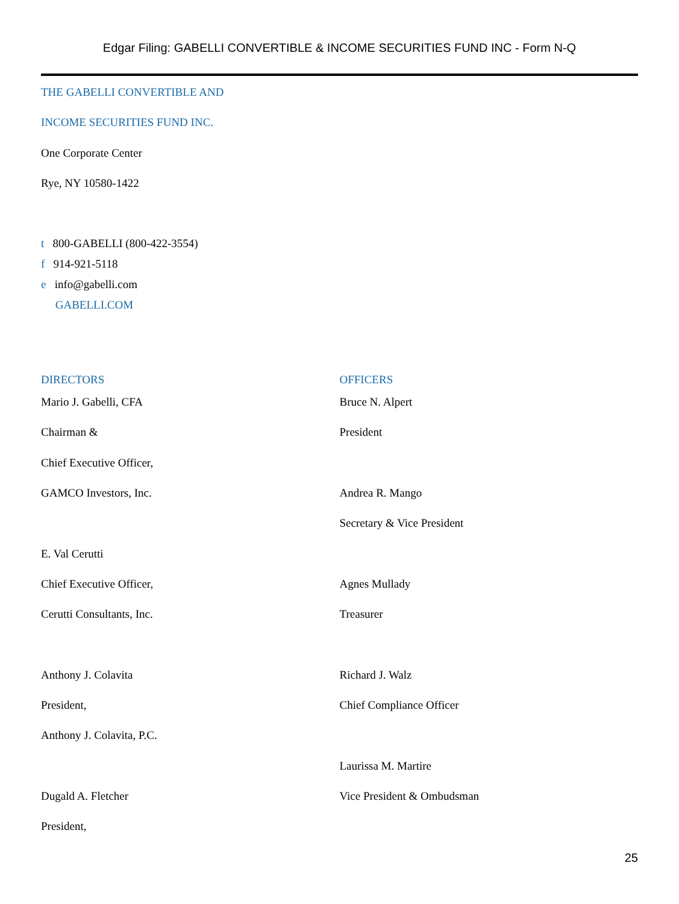Edgar Filing: GABELLI CONVERTIBLE & INCOME SECURITIES FUND INC - Form N-Q
THE GABELLI CONVERTIBLE AND
INCOME SECURITIES FUND INC.
One Corporate Center
Rye, NY 10580-1422
t 800-GABELLI (800-422-3554)
f 914-921-5118
e info@gabelli.com
GABELLI.COM
DIRECTORS
Mario J. Gabelli, CFA
Chairman &
Chief Executive Officer,
GAMCO Investors, Inc.
E. Val Cerutti
Chief Executive Officer,
Cerutti Consultants, Inc.
Anthony J. Colavita
President,
Anthony J. Colavita, P.C.
Dugald A. Fletcher
President,
OFFICERS
Bruce N. Alpert
President
Andrea R. Mango
Secretary & Vice President
Agnes Mullady
Treasurer
Richard J. Walz
Chief Compliance Officer
Laurissa M. Martire
Vice President & Ombudsman
25